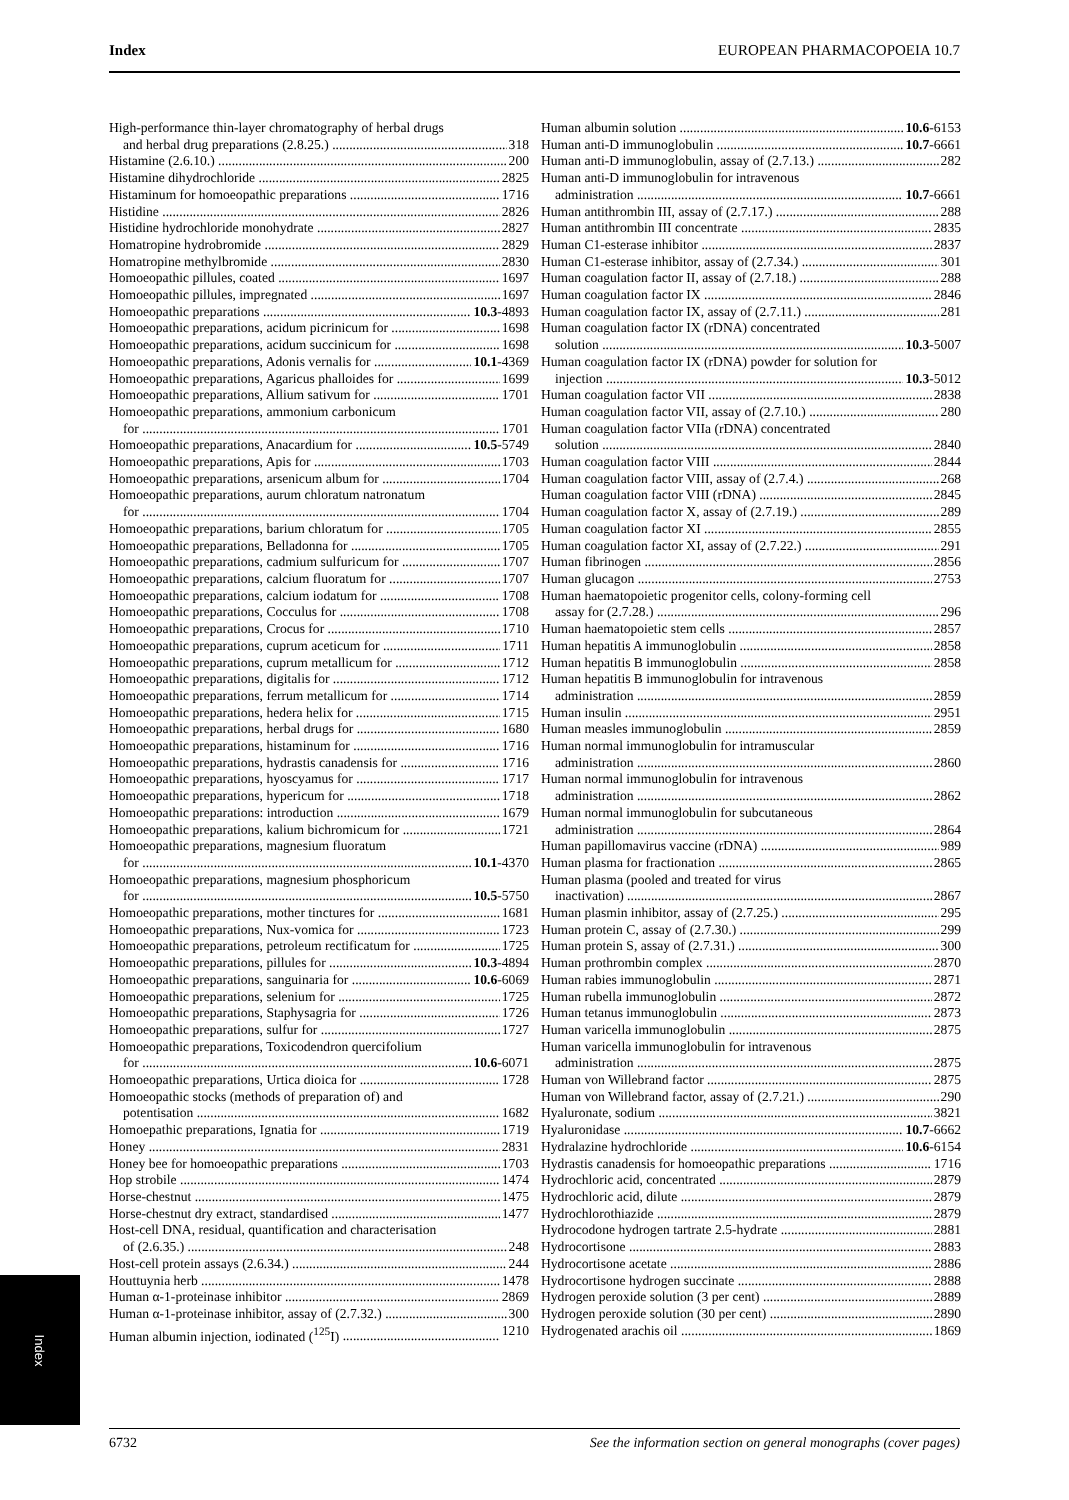Index EUROPEAN PHARMACOPOEIA 10.7
High-performance thin-layer chromatography of herbal drugs
and herbal drug preparations (2.8.25.) 318
Histamine (2.6.10.) 200
Histamine dihydrochloride 2825
Histaminum for homoeopathic preparations 1716
Histidine 2826
Histidine hydrochloride monohydrate 2827
Homatropine hydrobromide 2829
Homatropine methylbromide 2830
Homoeopathic pillules, coated 1697
Homoeopathic pillules, impregnated 1697
Homoeopathic preparations 10.3-4893
Homoeopathic preparations, acidum picrinicum for 1698
Homoeopathic preparations, acidum succinicum for 1698
Homoeopathic preparations, Adonis vernalis for 10.1-4369
Homoeopathic preparations, Agaricus phalloides for 1699
Homoeopathic preparations, Allium sativum for 1701
Homoeopathic preparations, ammonium carbonicum
for 1701
Homoeopathic preparations, Anacardium for 10.5-5749
Homoeopathic preparations, Apis for 1703
Homoeopathic preparations, arsenicum album for 1704
Homoeopathic preparations, aurum chloratum natronatum
for 1704
Homoeopathic preparations, barium chloratum for 1705
Homoeopathic preparations, Belladonna for 1705
Homoeopathic preparations, cadmium sulfuricum for 1707
Homoeopathic preparations, calcium fluoratum for 1707
Homoeopathic preparations, calcium iodatum for 1708
Homoeopathic preparations, Cocculus for 1708
Homoeopathic preparations, Crocus for 1710
Homoeopathic preparations, cuprum aceticum for 1711
Homoeopathic preparations, cuprum metallicum for 1712
Homoeopathic preparations, digitalis for 1712
Homoeopathic preparations, ferrum metallicum for 1714
Homoeopathic preparations, hedera helix for 1715
Homoeopathic preparations, herbal drugs for 1680
Homoeopathic preparations, histaminum for 1716
Homoeopathic preparations, hydrastis canadensis for 1716
Homoeopathic preparations, hyoscyamus for 1717
Homoeopathic preparations, hypericum for 1718
Homoeopathic preparations: introduction 1679
Homoeopathic preparations, kalium bichromicum for 1721
Homoeopathic preparations, magnesium fluoratum
for 10.1-4370
Homoeopathic preparations, magnesium phosphoricum
for 10.5-5750
Homoeopathic preparations, mother tinctures for 1681
Homoeopathic preparations, Nux-vomica for 1723
Homoeopathic preparations, petroleum rectificatum for 1725
Homoeopathic preparations, pillules for 10.3-4894
Homoeopathic preparations, sanguinaria for 10.6-6069
Homoeopathic preparations, selenium for 1725
Homoeopathic preparations, Staphysagria for 1726
Homoeopathic preparations, sulfur for 1727
Homoeopathic preparations, Toxicodendron quercifolium
for 10.6-6071
Homoeopathic preparations, Urtica dioica for 1728
Homoeopathic stocks (methods of preparation of) and
potentisation 1682
Homoepathic preparations, Ignatia for 1719
Honey 2831
Honey bee for homoeopathic preparations 1703
Hop strobile 1474
Horse-chestnut 1475
Horse-chestnut dry extract, standardised 1477
Host-cell DNA, residual, quantification and characterisation
of (2.6.35.) 248
Host-cell protein assays (2.6.34.) 244
Houttuynia herb 1478
Human α-1-proteinase inhibitor 2869
Human α-1-proteinase inhibitor, assay of (2.7.32.) 300
Human albumin injection, iodinated (<sup>125</sup>I) 1210
Human albumin solution 10.6-6153
Human anti-D immunoglobulin 10.7-6661
Human anti-D immunoglobulin, assay of (2.7.13.) 282
Human anti-D immunoglobulin for intravenous
administration 10.7-6661
Human antithrombin III, assay of (2.7.17.) 288
Human antithrombin III concentrate 2835
Human C1-esterase inhibitor 2837
Human C1-esterase inhibitor, assay of (2.7.34.) 301
Human coagulation factor II, assay of (2.7.18.) 288
Human coagulation factor IX 2846
Human coagulation factor IX, assay of (2.7.11.) 281
Human coagulation factor IX (rDNA) concentrated
solution 10.3-5007
Human coagulation factor IX (rDNA) powder for solution for
injection 10.3-5012
Human coagulation factor VII 2838
Human coagulation factor VII, assay of (2.7.10.) 280
Human coagulation factor VIIa (rDNA) concentrated
solution 2840
Human coagulation factor VIII 2844
Human coagulation factor VIII, assay of (2.7.4.) 268
Human coagulation factor VIII (rDNA) 2845
Human coagulation factor X, assay of (2.7.19.) 289
Human coagulation factor XI 2855
Human coagulation factor XI, assay of (2.7.22.) 291
Human fibrinogen 2856
Human glucagon 2753
Human haematopoietic progenitor cells, colony-forming cell
assay for (2.7.28.) 296
Human haematopoietic stem cells 2857
Human hepatitis A immunoglobulin 2858
Human hepatitis B immunoglobulin 2858
Human hepatitis B immunoglobulin for intravenous
administration 2859
Human insulin 2951
Human measles immunoglobulin 2859
Human normal immunoglobulin for intramuscular
administration 2860
Human normal immunoglobulin for intravenous
administration 2862
Human normal immunoglobulin for subcutaneous
administration 2864
Human papillomavirus vaccine (rDNA) 989
Human plasma for fractionation 2865
Human plasma (pooled and treated for virus
inactivation) 2867
Human plasmin inhibitor, assay of (2.7.25.) 295
Human protein C, assay of (2.7.30.) 299
Human protein S, assay of (2.7.31.) 300
Human prothrombin complex 2870
Human rabies immunoglobulin 2871
Human rubella immunoglobulin 2872
Human tetanus immunoglobulin 2873
Human varicella immunoglobulin 2875
Human varicella immunoglobulin for intravenous
administration 2875
Human von Willebrand factor 2875
Human von Willebrand factor, assay of (2.7.21.) 290
Hyaluronate, sodium 3821
Hyaluronidase 10.7-6662
Hydralazine hydrochloride 10.6-6154
Hydrastis canadensis for homoeopathic preparations 1716
Hydrochloric acid, concentrated 2879
Hydrochloric acid, dilute 2879
Hydrochlorothiazide 2879
Hydrocodone hydrogen tartrate 2.5-hydrate 2881
Hydrocortisone 2883
Hydrocortisone acetate 2886
Hydrocortisone hydrogen succinate 2888
Hydrogen peroxide solution (3 per cent) 2889
Hydrogen peroxide solution (30 per cent) 2890
Hydrogenated arachis oil 1869
Index
6732 See the information section on general monographs (cover pages)